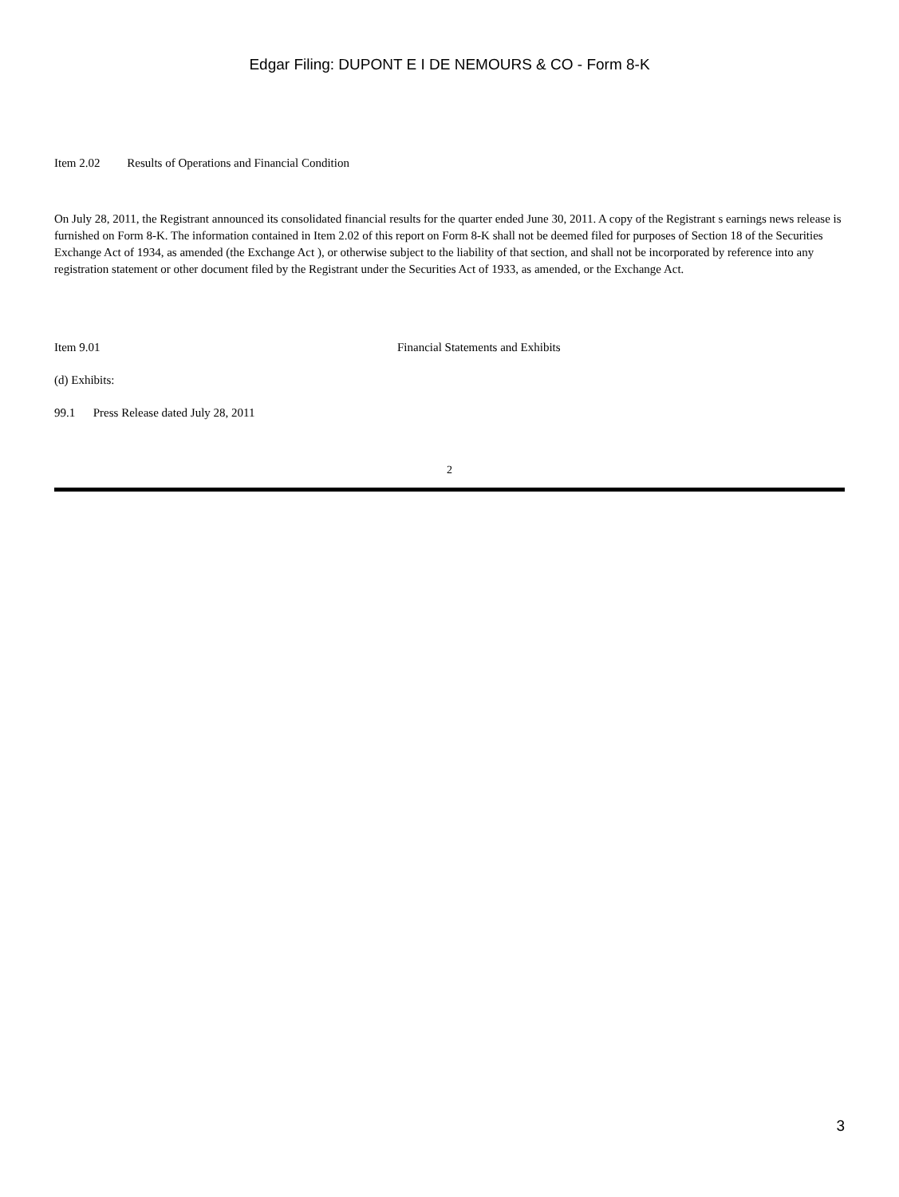Edgar Filing: DUPONT E I DE NEMOURS & CO - Form 8-K
Item 2.02 Results of Operations and Financial Condition
On July 28, 2011, the Registrant announced its consolidated financial results for the quarter ended June 30, 2011. A copy of the Registrant s earnings news release is furnished on Form 8-K. The information contained in Item 2.02 of this report on Form 8-K shall not be deemed filed for purposes of Section 18 of the Securities Exchange Act of 1934, as amended (the Exchange Act ), or otherwise subject to the liability of that section, and shall not be incorporated by reference into any registration statement or other document filed by the Registrant under the Securities Act of 1933, as amended, or the Exchange Act.
Item 9.01 Financial Statements and Exhibits
(d) Exhibits:
99.1 Press Release dated July 28, 2011
2
3